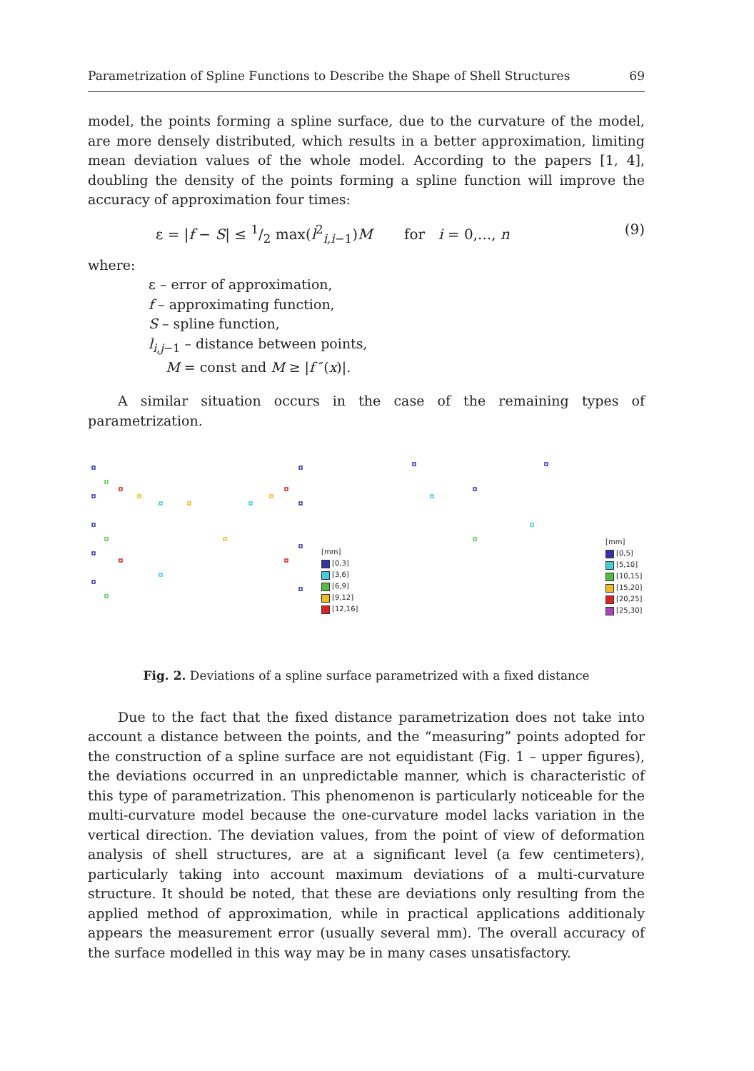Parametrization of Spline Functions to Describe the Shape of Shell Structures 69
model, the points forming a spline surface, due to the curvature of the model, are more densely distributed, which results in a better approximation, limiting mean deviation values of the whole model. According to the papers [1, 4], doubling the density of the points forming a spline function will improve the accuracy of approximation four times:
ε = |f − S| ≤ 1/2 max(l<sup>2</sup><sub>i,i−1</sub>)M for i = 0,..., n (9)
where:
ε – error of approximation,
f – approximating function,
S – spline function,
l<sub>i,j−1</sub> – distance between points,
M = const and M ≥ |f ″(x)|.
A similar situation occurs in the case of the remaining types of parametrization.
[mm]
[0,3]
[3,6]
[6,9]
[9,12]
[12,16]
[mm]
[0,5]
[5,10]
[10,15]
[15,20]
[20,25]
[25,30]
Fig. 2. Deviations of a spline surface parametrized with a fixed distance
Due to the fact that the fixed distance parametrization does not take into account a distance between the points, and the “measuring” points adopted for the construction of a spline surface are not equidistant (Fig. 1 – upper figures), the deviations occurred in an unpredictable manner, which is characteristic of this type of parametrization. This phenomenon is particularly noticeable for the multi-curvature model because the one-curvature model lacks variation in the vertical direction. The deviation values, from the point of view of deformation analysis of shell structures, are at a significant level (a few centimeters), particularly taking into account maximum deviations of a multi-curvature structure. It should be noted, that these are deviations only resulting from the applied method of approximation, while in practical applications additionaly appears the measurement error (usually several mm). The overall accuracy of the surface modelled in this way may be in many cases unsatisfactory.